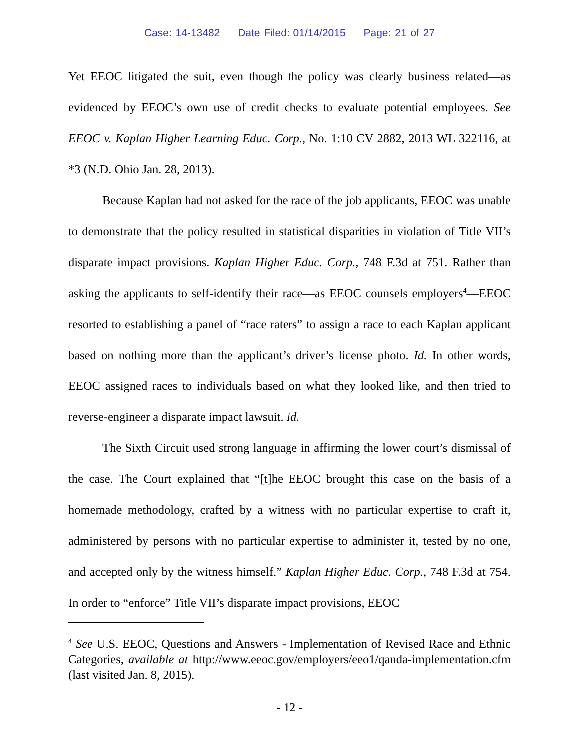Case: 14-13482 Date Filed: 01/14/2015 Page: 21 of 27
Yet EEOC litigated the suit, even though the policy was clearly business related—as evidenced by EEOC’s own use of credit checks to evaluate potential employees. See EEOC v. Kaplan Higher Learning Educ. Corp., No. 1:10 CV 2882, 2013 WL 322116, at *3 (N.D. Ohio Jan. 28, 2013).
Because Kaplan had not asked for the race of the job applicants, EEOC was unable to demonstrate that the policy resulted in statistical disparities in violation of Title VII’s disparate impact provisions. Kaplan Higher Educ. Corp., 748 F.3d at 751. Rather than asking the applicants to self-identify their race—as EEOC counsels employers<sup>4</sup>—EEOC resorted to establishing a panel of “race raters” to assign a race to each Kaplan applicant based on nothing more than the applicant’s driver’s license photo. Id. In other words, EEOC assigned races to individuals based on what they looked like, and then tried to reverse-engineer a disparate impact lawsuit. Id.
The Sixth Circuit used strong language in affirming the lower court’s dismissal of the case. The Court explained that “[t]he EEOC brought this case on the basis of a homemade methodology, crafted by a witness with no particular expertise to craft it, administered by persons with no particular expertise to administer it, tested by no one, and accepted only by the witness himself.” Kaplan Higher Educ. Corp., 748 F.3d at 754. In order to “enforce” Title VII’s disparate impact provisions, EEOC
<sup>4</sup> See U.S. EEOC, Questions and Answers - Implementation of Revised Race and Ethnic Categories, available at http://www.eeoc.gov/employers/eeo1/qanda-implementation.cfm (last visited Jan. 8, 2015).
- 12 -